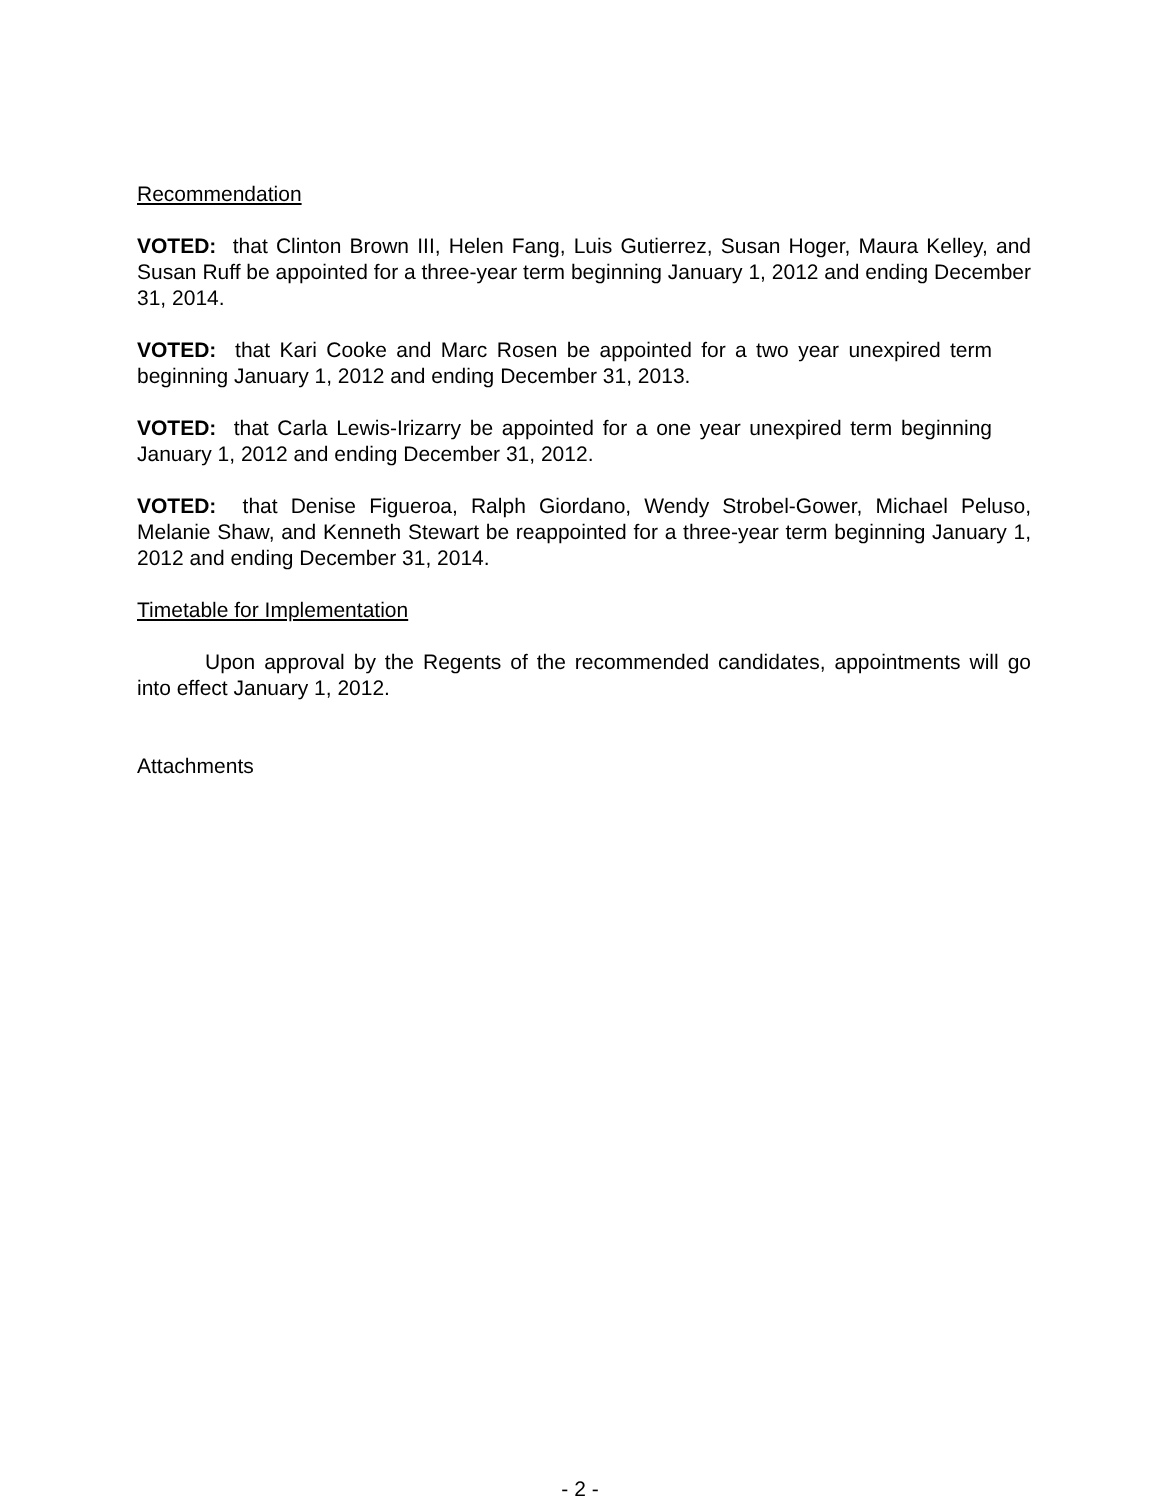Recommendation
VOTED: that Clinton Brown III, Helen Fang, Luis Gutierrez, Susan Hoger, Maura Kelley, and Susan Ruff be appointed for a three-year term beginning January 1, 2012 and ending December 31, 2014.
VOTED: that Kari Cooke and Marc Rosen be appointed for a two year unexpired term beginning January 1, 2012 and ending December 31, 2013.
VOTED: that Carla Lewis-Irizarry be appointed for a one year unexpired term beginning January 1, 2012 and ending December 31, 2012.
VOTED: that Denise Figueroa, Ralph Giordano, Wendy Strobel-Gower, Michael Peluso, Melanie Shaw, and Kenneth Stewart be reappointed for a three-year term beginning January 1, 2012 and ending December 31, 2014.
Timetable for Implementation
Upon approval by the Regents of the recommended candidates, appointments will go into effect January 1, 2012.
Attachments
- 2 -